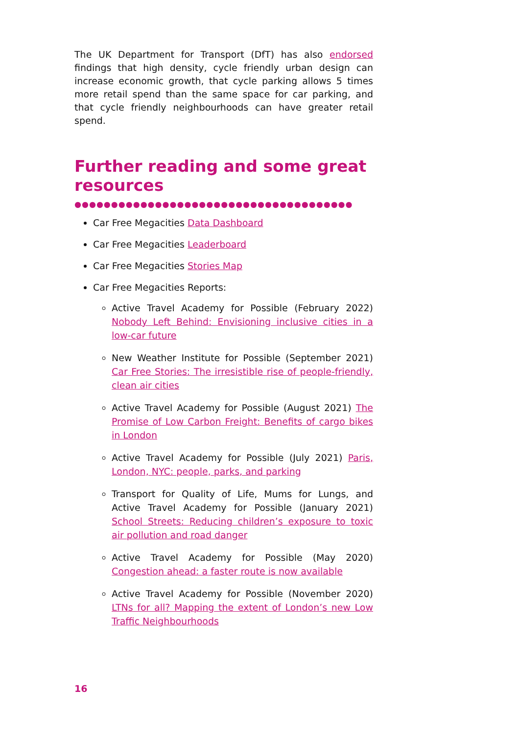The UK Department for Transport (DfT) has also endorsed findings that high density, cycle friendly urban design can increase economic growth, that cycle parking allows 5 times more retail spend than the same space for car parking, and that cycle friendly neighbourhoods can have greater retail spend.
Further reading and some great resources
●●●●●●●●●●●●●●●●●●●●●●●●●●●●●●●●●●●●●●
Car Free Megacities Data Dashboard
Car Free Megacities Leaderboard
Car Free Megacities Stories Map
Car Free Megacities Reports:
Active Travel Academy for Possible (February 2022) Nobody Left Behind: Envisioning inclusive cities in a low-car future
New Weather Institute for Possible (September 2021) Car Free Stories: The irresistible rise of people-friendly, clean air cities
Active Travel Academy for Possible (August 2021) The Promise of Low Carbon Freight: Benefits of cargo bikes in London
Active Travel Academy for Possible (July 2021) Paris, London, NYC: people, parks, and parking
Transport for Quality of Life, Mums for Lungs, and Active Travel Academy for Possible (January 2021) School Streets: Reducing children’s exposure to toxic air pollution and road danger
Active Travel Academy for Possible (May 2020) Congestion ahead: a faster route is now available
Active Travel Academy for Possible (November 2020) LTNs for all? Mapping the extent of London’s new Low Traffic Neighbourhoods
16